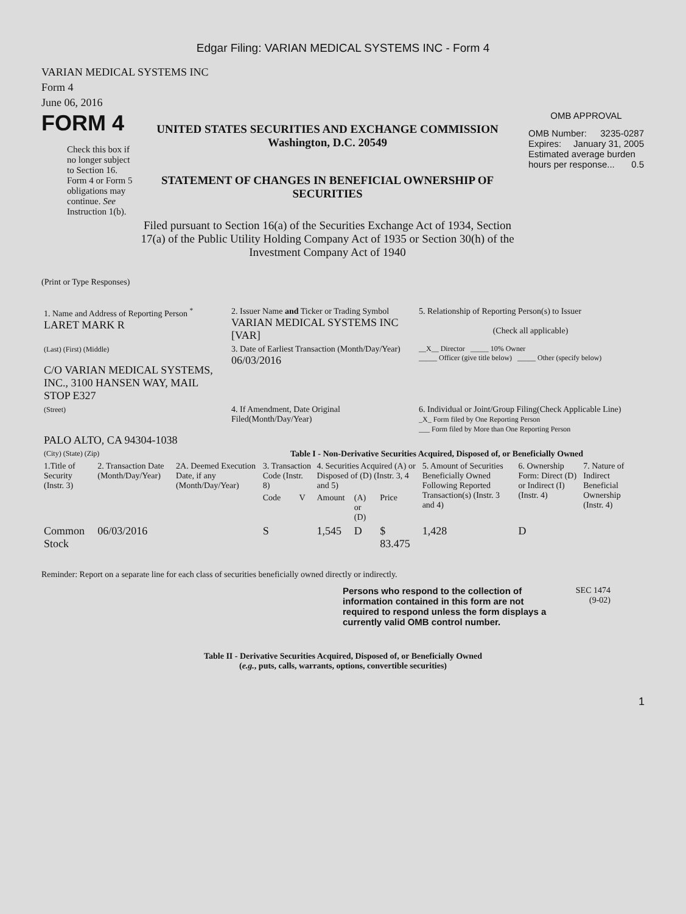Edgar Filing: VARIAN MEDICAL SYSTEMS INC - Form 4
VARIAN MEDICAL SYSTEMS INC
Form 4
June 06, 2016
FORM 4
Check this box if no longer subject to Section 16. Form 4 or Form 5 obligations may continue. See Instruction 1(b).
UNITED STATES SECURITIES AND EXCHANGE COMMISSION
Washington, D.C. 20549
STATEMENT OF CHANGES IN BENEFICIAL OWNERSHIP OF SECURITIES
Filed pursuant to Section 16(a) of the Securities Exchange Act of 1934, Section 17(a) of the Public Utility Holding Company Act of 1935 or Section 30(h) of the Investment Company Act of 1940
OMB APPROVAL
OMB Number: 3235-0287
Expires: January 31, 2005
Estimated average burden hours per response... 0.5
(Print or Type Responses)
| 1. Name and Address of Reporting Person <sup>*</sup> LARET MARK R | 2. Issuer Name and Ticker or Trading Symbol VARIAN MEDICAL SYSTEMS INC [VAR] | 5. Relationship of Reporting Person(s) to Issuer (Check all applicable) |
| (Last) (First) (Middle) C/O VARIAN MEDICAL SYSTEMS, INC., 3100 HANSEN WAY, MAIL STOP E327 | 3. Date of Earliest Transaction (Month/Day/Year) 06/03/2016 | __X__ Director _____ 10% Owner _____ Officer (give title below) _____ Other (specify below) |
| (Street) PALO ALTO, CA 94304-1038 | 4. If Amendment, Date Original Filed(Month/Day/Year) | 6. Individual or Joint/Group Filing(Check Applicable Line) _X_ Form filed by One Reporting Person ___ Form filed by More than One Reporting Person |
| (City) (State) (Zip) | Table I - Non-Derivative Securities Acquired, Disposed of, or Beneficially Owned | |
| 1.Title of Security (Instr. 3) | 2. Transaction Date (Month/Day/Year) | 2A. Deemed Execution Date, if any (Month/Day/Year) | 3. Transaction Code (Instr. 8) | | 4. Securities Acquired (A) or Disposed of (D) (Instr. 3, 4 and 5) | | | 5. Amount of Securities Beneficially Owned Following Reported Transaction(s) (Instr. 3 and 4) | 6. Ownership Form: Direct (D) or Indirect (I) (Instr. 4) | 7. Nature of Indirect Beneficial Ownership (Instr. 4) |
| --- | --- | --- | --- | --- | --- | --- | --- | --- | --- | --- |
| | | | Code | V | Amount | (A) or (D) | Price | | | |
| Common Stock | 06/03/2016 | | S | | 1,545 | D | $ 83.475 | 1,428 | D | |
Reminder: Report on a separate line for each class of securities beneficially owned directly or indirectly.
Persons who respond to the collection of information contained in this form are not required to respond unless the form displays a currently valid OMB control number.
SEC 1474
(9-02)
Table II - Derivative Securities Acquired, Disposed of, or Beneficially Owned
(e.g., puts, calls, warrants, options, convertible securities)
1